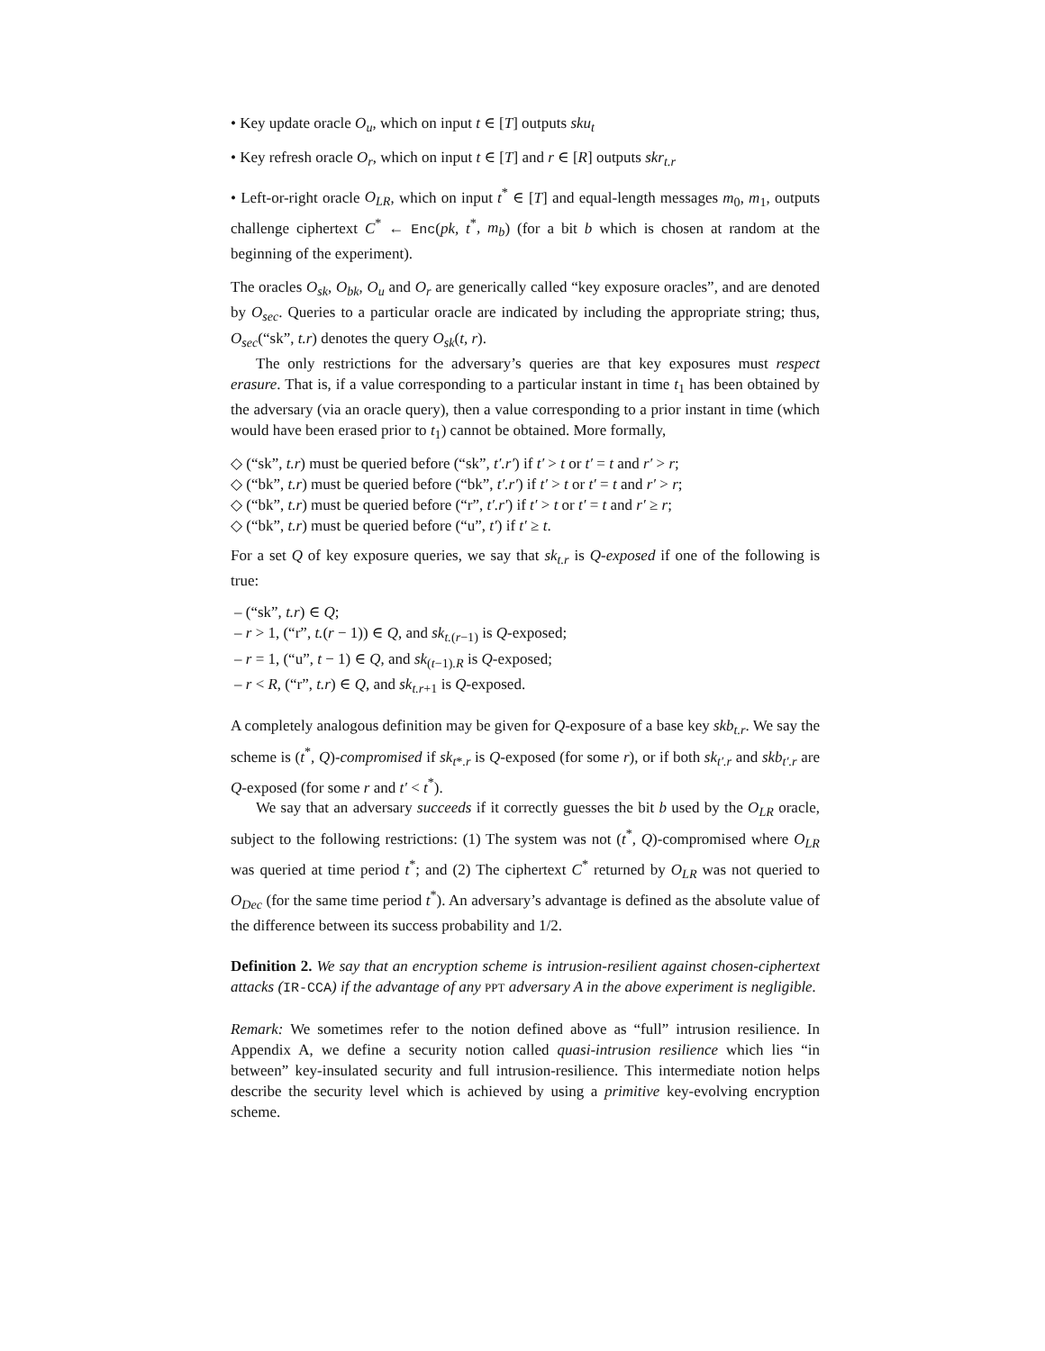• Key update oracle O<sub>u</sub>, which on input t ∈ [T] outputs sku<sub>t</sub>
• Key refresh oracle O<sub>r</sub>, which on input t ∈ [T] and r ∈ [R] outputs skr<sub>t.r</sub>
• Left-or-right oracle O<sub>LR</sub>, which on input t<sup>*</sup> ∈ [T] and equal-length messages m<sub>0</sub>, m<sub>1</sub>, outputs challenge ciphertext C<sup>*</sup> ← Enc(pk, t<sup>*</sup>, m<sub>b</sub>) (for a bit b which is chosen at random at the beginning of the experiment).
The oracles O<sub>sk</sub>, O<sub>bk</sub>, O<sub>u</sub> and O<sub>r</sub> are generically called “key exposure oracles”, and are denoted by O<sub>sec</sub>. Queries to a particular oracle are indicated by including the appropriate string; thus, O<sub>sec</sub>(“sk”, t.r) denotes the query O<sub>sk</sub>(t, r).
The only restrictions for the adversary’s queries are that key exposures must respect erasure. That is, if a value corresponding to a particular instant in time t<sub>1</sub> has been obtained by the adversary (via an oracle query), then a value corresponding to a prior instant in time (which would have been erased prior to t<sub>1</sub>) cannot be obtained. More formally,
◇ (“sk”, t.r) must be queried before (“sk”, t′.r′) if t′ > t or t′ = t and r′ > r;
◇ (“bk”, t.r) must be queried before (“bk”, t′.r′) if t′ > t or t′ = t and r′ > r;
◇ (“bk”, t.r) must be queried before (“r”, t′.r′) if t′ > t or t′ = t and r′ ≥ r;
◇ (“bk”, t.r) must be queried before (“u”, t′) if t′ ≥ t.
For a set Q of key exposure queries, we say that sk<sub>t.r</sub> is Q-exposed if one of the following is true:
– (“sk”, t.r) ∈ Q;
– r > 1, (“r”, t.(r − 1)) ∈ Q, and sk<sub>t.(r−1)</sub> is Q-exposed;
– r = 1, (“u”, t − 1) ∈ Q, and sk<sub>(t−1).R</sub> is Q-exposed;
– r < R, (“r”, t.r) ∈ Q, and sk<sub>t.r+1</sub> is Q-exposed.
A completely analogous definition may be given for Q-exposure of a base key skb<sub>t.r</sub>. We say the scheme is (t<sup>*</sup>, Q)-compromised if sk<sub>t*.r</sub> is Q-exposed (for some r), or if both sk<sub>t′.r</sub> and skb<sub>t′.r</sub> are Q-exposed (for some r and t′ < t<sup>*</sup>).
We say that an adversary succeeds if it correctly guesses the bit b used by the O<sub>LR</sub> oracle, subject to the following restrictions: (1) The system was not (t<sup>*</sup>, Q)-compromised where O<sub>LR</sub> was queried at time period t<sup>*</sup>; and (2) The ciphertext C<sup>*</sup> returned by O<sub>LR</sub> was not queried to O<sub>Dec</sub> (for the same time period t<sup>*</sup>). An adversary’s advantage is defined as the absolute value of the difference between its success probability and 1/2.
Definition 2. We say that an encryption scheme is intrusion-resilient against chosen-ciphertext attacks (IR-CCA) if the advantage of any PPT adversary A in the above experiment is negligible.
Remark: We sometimes refer to the notion defined above as “full” intrusion resilience. In Appendix A, we define a security notion called quasi-intrusion resilience which lies “in between” key-insulated security and full intrusion-resilience. This intermediate notion helps describe the security level which is achieved by using a primitive key-evolving encryption scheme.